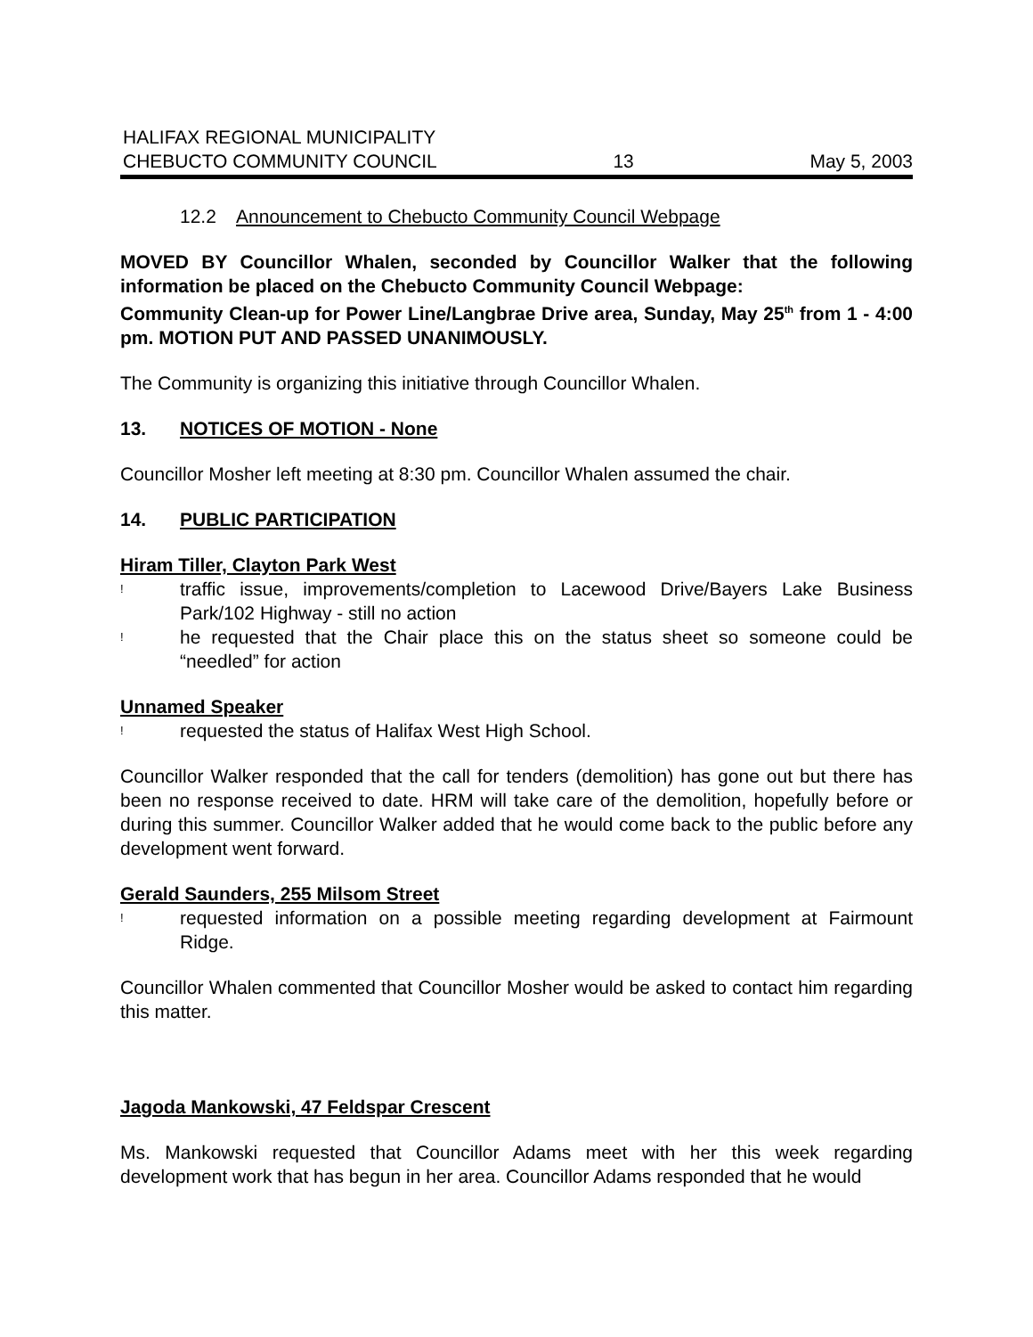HALIFAX REGIONAL MUNICIPALITY
CHEBUCTO COMMUNITY COUNCIL
13
May 5, 2003
12.2 Announcement to Chebucto Community Council Webpage
MOVED BY Councillor Whalen, seconded by Councillor Walker that the following information be placed on the Chebucto Community Council Webpage:
Community Clean-up for Power Line/Langbrae Drive area, Sunday, May 25<sup>th</sup> from 1 - 4:00 pm. MOTION PUT AND PASSED UNANIMOUSLY.
The Community is organizing this initiative through Councillor Whalen.
13. NOTICES OF MOTION - None
Councillor Mosher left meeting at 8:30 pm. Councillor Whalen assumed the chair.
14. PUBLIC PARTICIPATION
Hiram Tiller, Clayton Park West
! traffic issue, improvements/completion to Lacewood Drive/Bayers Lake Business Park/102 Highway - still no action
! he requested that the Chair place this on the status sheet so someone could be “needled” for action
Unnamed Speaker
! requested the status of Halifax West High School.
Councillor Walker responded that the call for tenders (demolition) has gone out but there has been no response received to date. HRM will take care of the demolition, hopefully before or during this summer. Councillor Walker added that he would come back to the public before any development went forward.
Gerald Saunders, 255 Milsom Street
! requested information on a possible meeting regarding development at Fairmount Ridge.
Councillor Whalen commented that Councillor Mosher would be asked to contact him regarding this matter.
Jagoda Mankowski, 47 Feldspar Crescent
Ms. Mankowski requested that Councillor Adams meet with her this week regarding development work that has begun in her area. Councillor Adams responded that he would